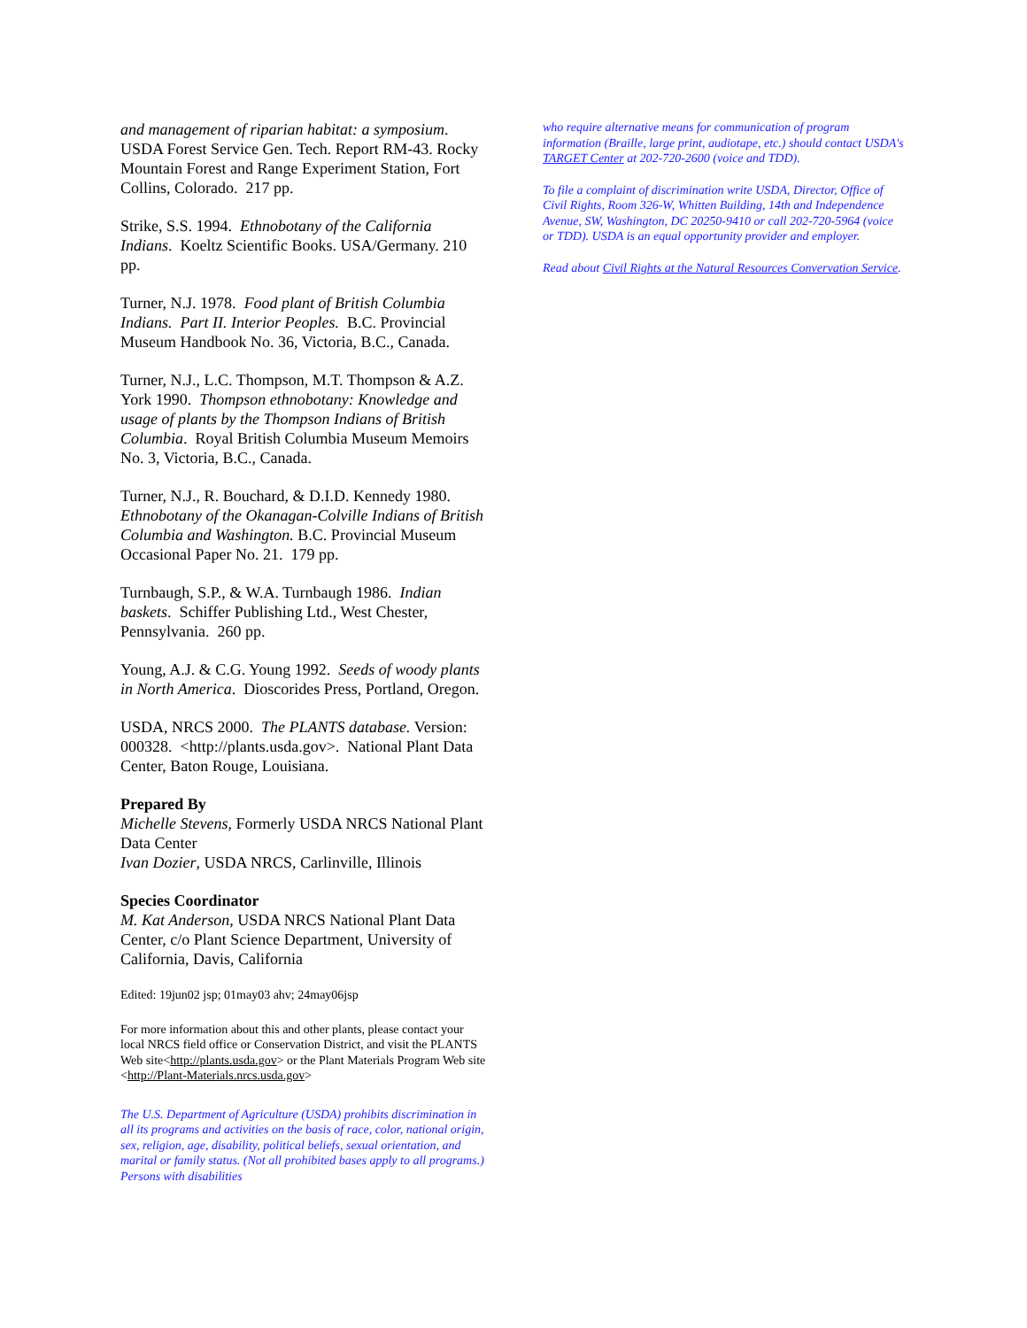and management of riparian habitat: a symposium. USDA Forest Service Gen. Tech. Report RM-43. Rocky Mountain Forest and Range Experiment Station, Fort Collins, Colorado. 217 pp.
Strike, S.S. 1994. Ethnobotany of the California Indians. Koeltz Scientific Books. USA/Germany. 210 pp.
Turner, N.J. 1978. Food plant of British Columbia Indians. Part II. Interior Peoples. B.C. Provincial Museum Handbook No. 36, Victoria, B.C., Canada.
Turner, N.J., L.C. Thompson, M.T. Thompson & A.Z. York 1990. Thompson ethnobotany: Knowledge and usage of plants by the Thompson Indians of British Columbia. Royal British Columbia Museum Memoirs No. 3, Victoria, B.C., Canada.
Turner, N.J., R. Bouchard, & D.I.D. Kennedy 1980. Ethnobotany of the Okanagan-Colville Indians of British Columbia and Washington. B.C. Provincial Museum Occasional Paper No. 21. 179 pp.
Turnbaugh, S.P., & W.A. Turnbaugh 1986. Indian baskets. Schiffer Publishing Ltd., West Chester, Pennsylvania. 260 pp.
Young, A.J. & C.G. Young 1992. Seeds of woody plants in North America. Dioscorides Press, Portland, Oregon.
USDA, NRCS 2000. The PLANTS database. Version: 000328. <http://plants.usda.gov>. National Plant Data Center, Baton Rouge, Louisiana.
Prepared By
Michelle Stevens, Formerly USDA NRCS National Plant Data Center
Ivan Dozier, USDA NRCS, Carlinville, Illinois
Species Coordinator
M. Kat Anderson, USDA NRCS National Plant Data Center, c/o Plant Science Department, University of California, Davis, California
Edited: 19jun02 jsp; 01may03 ahv; 24may06jsp
For more information about this and other plants, please contact your local NRCS field office or Conservation District, and visit the PLANTS Web site<http://plants.usda.gov> or the Plant Materials Program Web site <http://Plant-Materials.nrcs.usda.gov>
The U.S. Department of Agriculture (USDA) prohibits discrimination in all its programs and activities on the basis of race, color, national origin, sex, religion, age, disability, political beliefs, sexual orientation, and marital or family status. (Not all prohibited bases apply to all programs.) Persons with disabilities
who require alternative means for communication of program information (Braille, large print, audiotape, etc.) should contact USDA's TARGET Center at 202-720-2600 (voice and TDD).
To file a complaint of discrimination write USDA, Director, Office of Civil Rights, Room 326-W, Whitten Building, 14th and Independence Avenue, SW, Washington, DC 20250-9410 or call 202-720-5964 (voice or TDD). USDA is an equal opportunity provider and employer.
Read about Civil Rights at the Natural Resources Convervation Service.